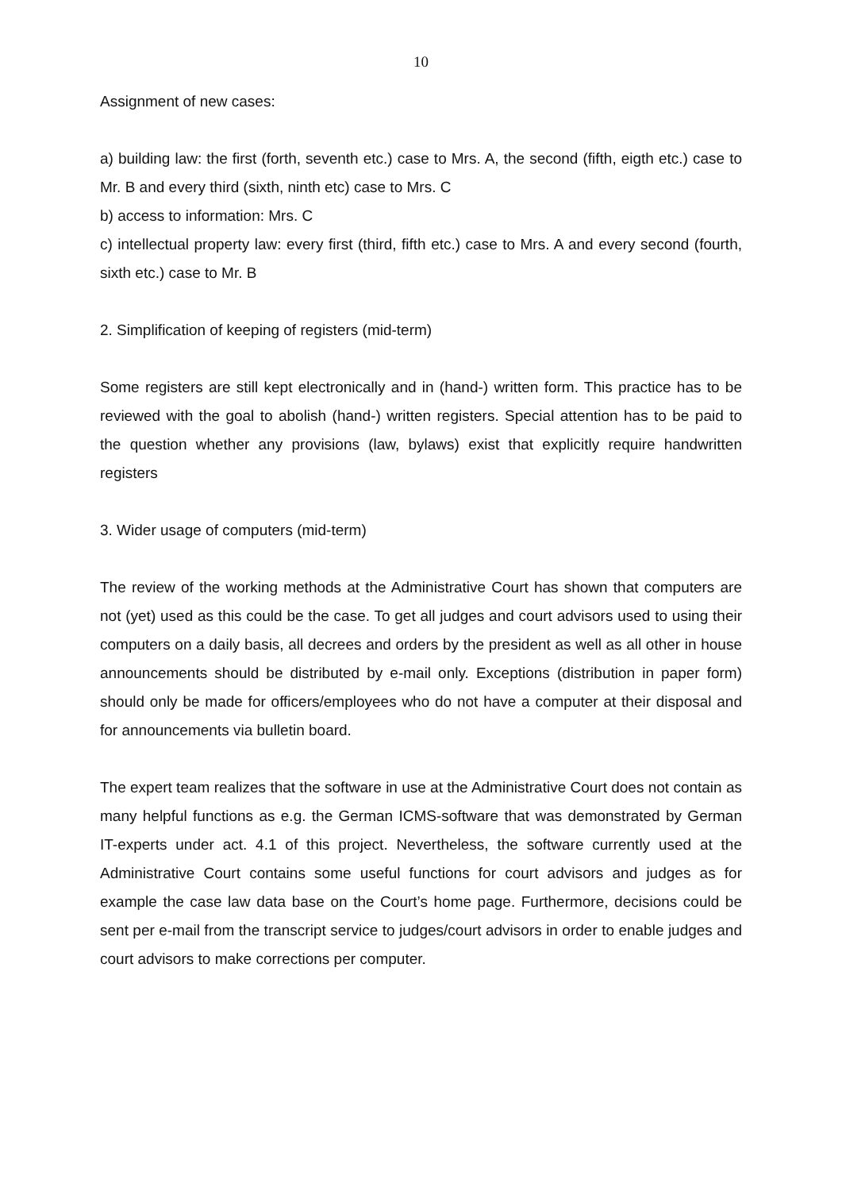10
Assignment of new cases:
a) building law: the first (forth, seventh etc.) case to Mrs. A, the second (fifth, eigth etc.) case to Mr. B and every third (sixth, ninth etc) case to Mrs. C
b) access to information: Mrs. C
c) intellectual property law: every first (third, fifth etc.) case to Mrs. A and every second (fourth, sixth etc.) case to Mr. B
2. Simplification of keeping of registers (mid-term)
Some registers are still kept electronically and in (hand-) written form. This practice has to be reviewed with the goal to abolish (hand-) written registers. Special attention has to be paid to the question whether any provisions (law, bylaws) exist that explicitly require handwritten registers
3. Wider usage of computers (mid-term)
The review of the working methods at the Administrative Court has shown that computers are not (yet) used as this could be the case. To get all judges and court advisors used to using their computers on a daily basis, all decrees and orders by the president as well as all other in house announcements should be distributed by e-mail only. Exceptions (distribution in paper form) should only be made for officers/employees who do not have a computer at their disposal and for announcements via bulletin board.
The expert team realizes that the software in use at the Administrative Court does not contain as many helpful functions as e.g. the German ICMS-software that was demonstrated by German IT-experts under act. 4.1 of this project. Nevertheless, the software currently used at the Administrative Court contains some useful functions for court advisors and judges as for example the case law data base on the Court’s home page. Furthermore, decisions could be sent per e-mail from the transcript service to judges/court advisors in order to enable judges and court advisors to make corrections per computer.